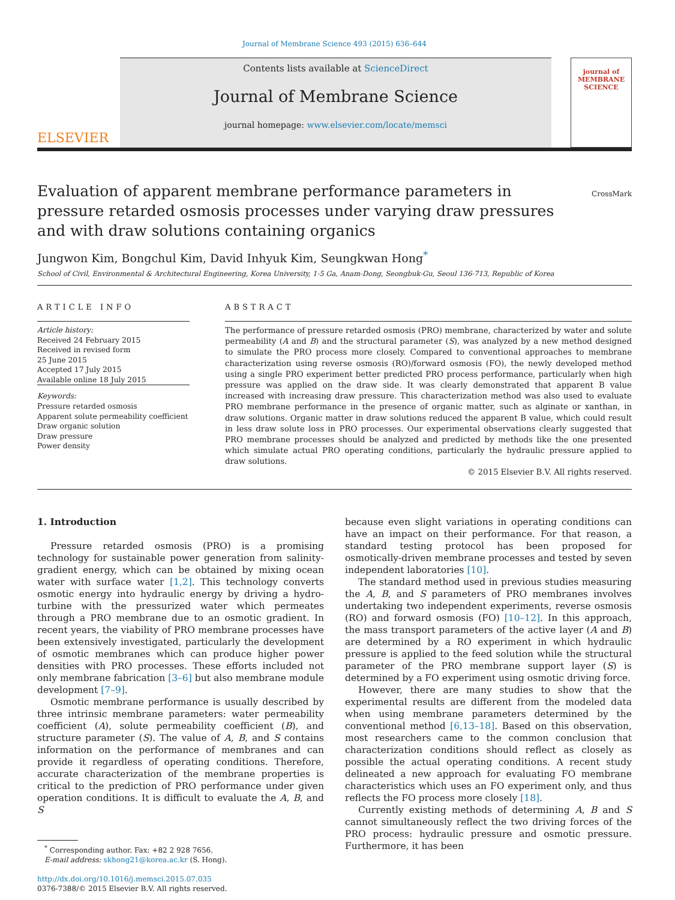Journal of Membrane Science 493 (2015) 636–644
ELSEVIER
Contents lists available at ScienceDirect
Journal of Membrane Science
journal homepage: www.elsevier.com/locate/memsci
journal of MEMBRANE SCIENCE
Evaluation of apparent membrane performance parameters in pressure retarded osmosis processes under varying draw pressures and with draw solutions containing organics
CrossMark
Jungwon Kim, Bongchul Kim, David Inhyuk Kim, Seungkwan Hong<sup>*</sup>
School of Civil, Environmental & Architectural Engineering, Korea University, 1-5 Ga, Anam-Dong, Seongbuk-Gu, Seoul 136-713, Republic of Korea
ARTICLE INFO
Article history:
Received 24 February 2015
Received in revised form
25 June 2015
Accepted 17 July 2015
Available online 18 July 2015
Keywords:
Pressure retarded osmosis
Apparent solute permeability coefficient
Draw organic solution
Draw pressure
Power density
ABSTRACT
The performance of pressure retarded osmosis (PRO) membrane, characterized by water and solute permeability (A and B) and the structural parameter (S), was analyzed by a new method designed to simulate the PRO process more closely. Compared to conventional approaches to membrane characterization using reverse osmosis (RO)/forward osmosis (FO), the newly developed method using a single PRO experiment better predicted PRO process performance, particularly when high pressure was applied on the draw side. It was clearly demonstrated that apparent B value increased with increasing draw pressure. This characterization method was also used to evaluate PRO membrane performance in the presence of organic matter, such as alginate or xanthan, in draw solutions. Organic matter in draw solutions reduced the apparent B value, which could result in less draw solute loss in PRO processes. Our experimental observations clearly suggested that PRO membrane processes should be analyzed and predicted by methods like the one presented which simulate actual PRO operating conditions, particularly the hydraulic pressure applied to draw solutions.
© 2015 Elsevier B.V. All rights reserved.
1. Introduction
Pressure retarded osmosis (PRO) is a promising technology for sustainable power generation from salinity-gradient energy, which can be obtained by mixing ocean water with surface water [1,2]. This technology converts osmotic energy into hydraulic energy by driving a hydro-turbine with the pressurized water which permeates through a PRO membrane due to an osmotic gradient. In recent years, the viability of PRO membrane processes have been extensively investigated, particularly the development of osmotic membranes which can produce higher power densities with PRO processes. These efforts included not only membrane fabrication [3–6] but also membrane module development [7–9].
Osmotic membrane performance is usually described by three intrinsic membrane parameters: water permeability coefficient (A), solute permeability coefficient (B), and structure parameter (S). The value of A, B, and S contains information on the performance of membranes and can provide it regardless of operating conditions. Therefore, accurate characterization of the membrane properties is critical to the prediction of PRO performance under given operation conditions. It is difficult to evaluate the A, B, and S
<sup>*</sup> Corresponding author. Fax: +82 2 928 7656.
E-mail address: skhong21@korea.ac.kr (S. Hong).
http://dx.doi.org/10.1016/j.memsci.2015.07.035
0376-7388/© 2015 Elsevier B.V. All rights reserved.
because even slight variations in operating conditions can have an impact on their performance. For that reason, a standard testing protocol has been proposed for osmotically-driven membrane processes and tested by seven independent laboratories [10].
The standard method used in previous studies measuring the A, B, and S parameters of PRO membranes involves undertaking two independent experiments, reverse osmosis (RO) and forward osmosis (FO) [10–12]. In this approach, the mass transport parameters of the active layer (A and B) are determined by a RO experiment in which hydraulic pressure is applied to the feed solution while the structural parameter of the PRO membrane support layer (S) is determined by a FO experiment using osmotic driving force.
However, there are many studies to show that the experimental results are different from the modeled data when using membrane parameters determined by the conventional method [6,13–18]. Based on this observation, most researchers came to the common conclusion that characterization conditions should reflect as closely as possible the actual operating conditions. A recent study delineated a new approach for evaluating FO membrane characteristics which uses an FO experiment only, and thus reflects the FO process more closely [18].
Currently existing methods of determining A, B and S cannot simultaneously reflect the two driving forces of the PRO process: hydraulic pressure and osmotic pressure. Furthermore, it has been